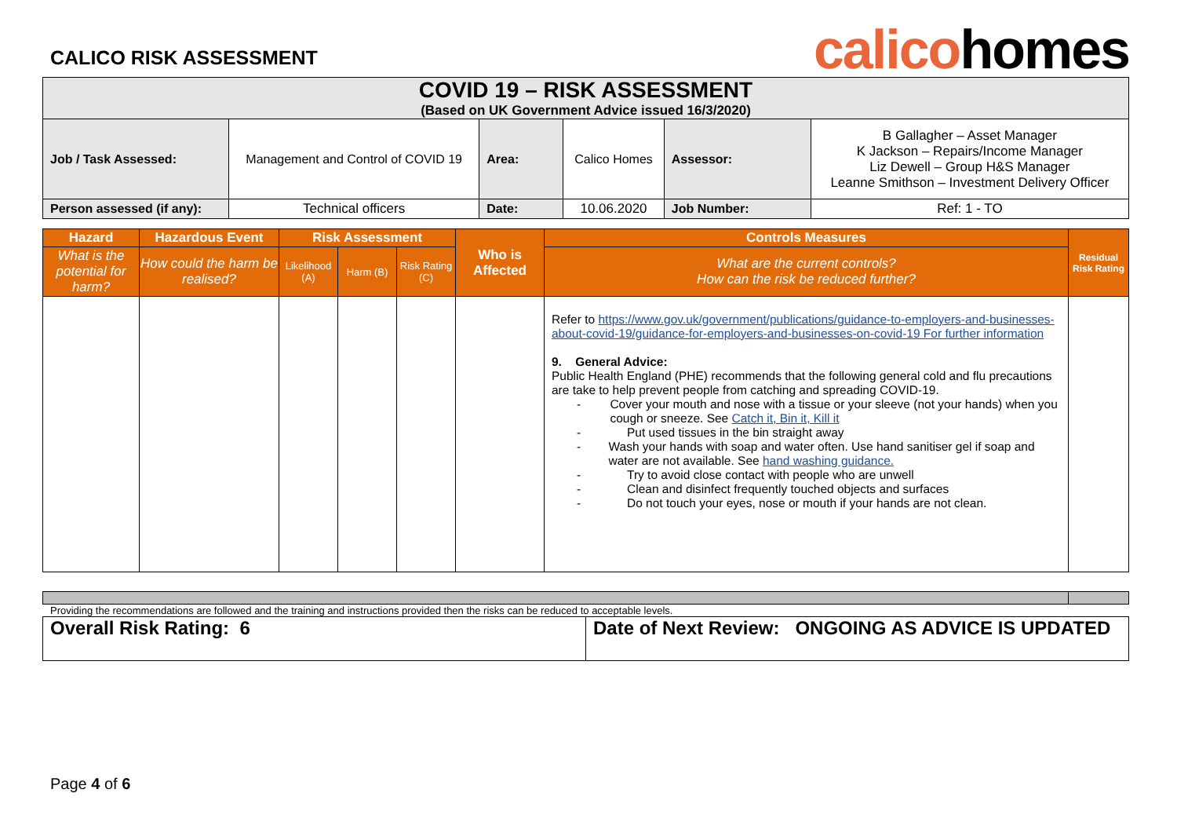CALICO RISK ASSESSMENT
calicohomes
| COVID 19 – RISK ASSESSMENT (Based on UK Government Advice issued 16/3/2020) | | | | | |
| Job / Task Assessed: | Management and Control of COVID 19 | Area: | Calico Homes | Assessor: | B Gallagher – Asset Manager K Jackson – Repairs/Income Manager Liz Dewell – Group H&S Manager Leanne Smithson – Investment Delivery Officer |
| Person assessed (if any): | Technical officers | Date: | 10.06.2020 | Job Number: | Ref: 1 - TO |
| Hazard | Hazardous Event | Risk Assessment | | | Who is Affected | Controls Measures | Residual Risk Rating |
| --- | --- | --- | --- | --- | --- | --- | --- |
| What is the potential for harm? | How could the harm be realised? | Likelihood (A) | Harm (B) | Risk Rating (C) | | What are the current controls? How can the risk be reduced further? | |
| | | | | | | Refer to https://www.gov.uk/government/publications/guidance-to-employers-and-businesses-about-covid-19/guidance-for-employers-and-businesses-on-covid-19 For further information 9. General Advice: Public Health England (PHE) recommends that the following general cold and flu precautions are take to help prevent people from catching and spreading COVID-19. - Cover your mouth and nose with a tissue or your sleeve (not your hands) when you cough or sneeze. See Catch it, Bin it, Kill it - Put used tissues in the bin straight away - Wash your hands with soap and water often. Use hand sanitiser gel if soap and water are not available. See hand washing guidance. - Try to avoid close contact with people who are unwell - Clean and disinfect frequently touched objects and surfaces - Do not touch your eyes, nose or mouth if your hands are not clean. | |
Providing the recommendations are followed and the training and instructions provided then the risks can be reduced to acceptable levels.
| Overall Risk Rating: 6 | Date of Next Review: ONGOING AS ADVICE IS UPDATED |
Page 4 of 6